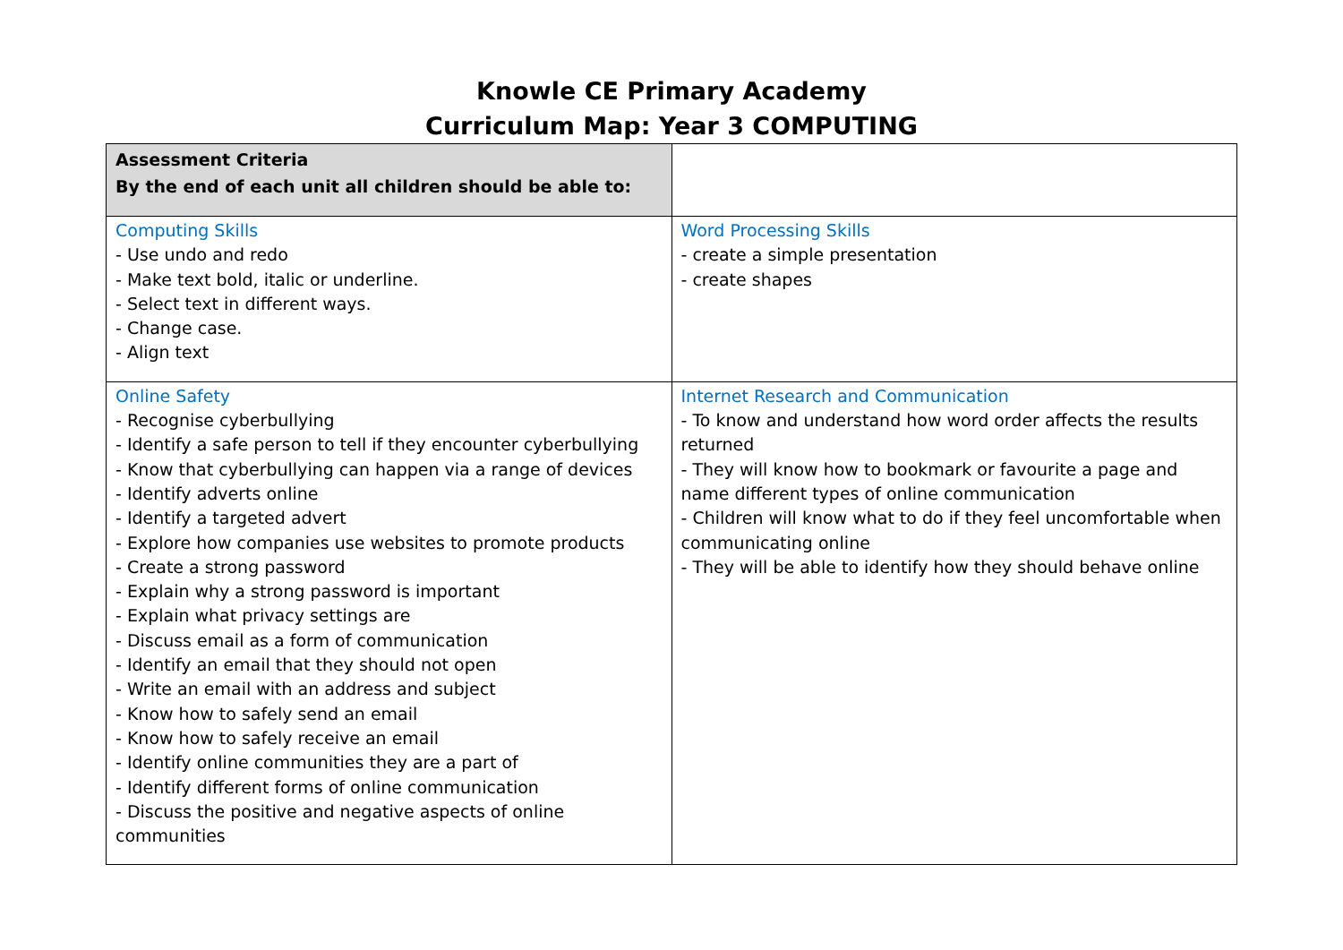Knowle CE Primary Academy
Curriculum Map: Year 3 COMPUTING
| Assessment Criteria By the end of each unit all children should be able to: | |
| Computing Skills - Use undo and redo - Make text bold, italic or underline. - Select text in different ways. - Change case. - Align text | Word Processing Skills - create a simple presentation - create shapes |
| Online Safety - Recognise cyberbullying - Identify a safe person to tell if they encounter cyberbullying - Know that cyberbullying can happen via a range of devices - Identify adverts online - Identify a targeted advert - Explore how companies use websites to promote products - Create a strong password - Explain why a strong password is important - Explain what privacy settings are - Discuss email as a form of communication - Identify an email that they should not open - Write an email with an address and subject - Know how to safely send an email - Know how to safely receive an email - Identify online communities they are a part of - Identify different forms of online communication - Discuss the positive and negative aspects of online communities | Internet Research and Communication - To know and understand how word order affects the results returned - They will know how to bookmark or favourite a page and name different types of online communication - Children will know what to do if they feel uncomfortable when communicating online - They will be able to identify how they should behave online |